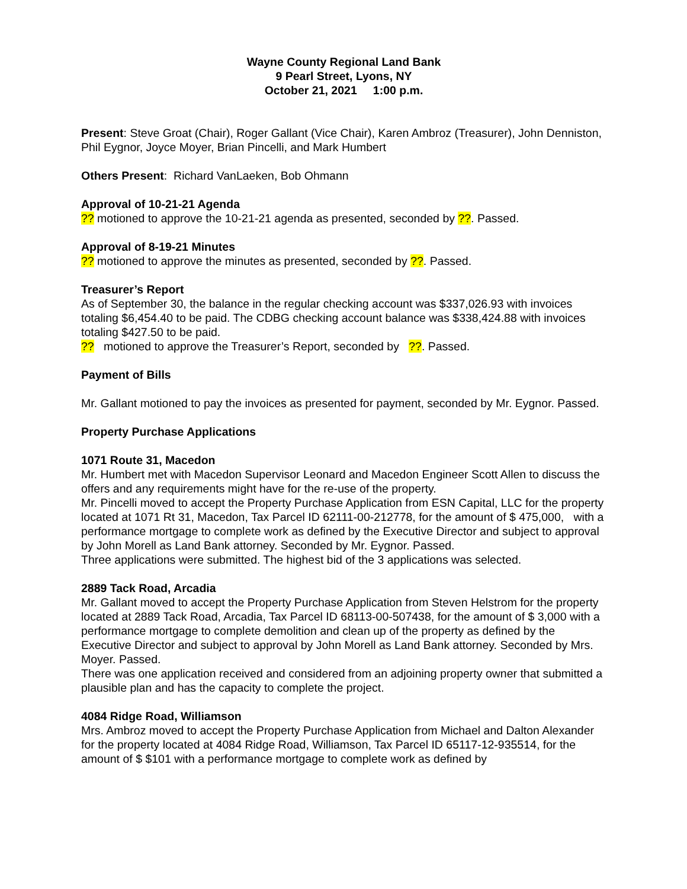Wayne County Regional Land Bank
9 Pearl Street, Lyons, NY
October 21, 2021 1:00 p.m.
Present: Steve Groat (Chair), Roger Gallant (Vice Chair), Karen Ambroz (Treasurer), John Denniston, Phil Eygnor, Joyce Moyer, Brian Pincelli, and Mark Humbert
Others Present: Richard VanLaeken, Bob Ohmann
Approval of 10-21-21 Agenda
?? motioned to approve the 10-21-21 agenda as presented, seconded by ??. Passed.
Approval of 8-19-21 Minutes
?? motioned to approve the minutes as presented, seconded by ??. Passed.
Treasurer’s Report
As of September 30, the balance in the regular checking account was $337,026.93 with invoices totaling $6,454.40 to be paid. The CDBG checking account balance was $338,424.88 with invoices totaling $427.50 to be paid.
?? motioned to approve the Treasurer’s Report, seconded by ??. Passed.
Payment of Bills
Mr. Gallant motioned to pay the invoices as presented for payment, seconded by Mr. Eygnor. Passed.
Property Purchase Applications
1071 Route 31, Macedon
Mr. Humbert met with Macedon Supervisor Leonard and Macedon Engineer Scott Allen to discuss the offers and any requirements might have for the re-use of the property.
Mr. Pincelli moved to accept the Property Purchase Application from ESN Capital, LLC for the property located at 1071 Rt 31, Macedon, Tax Parcel ID 62111-00-212778, for the amount of $ 475,000, with a performance mortgage to complete work as defined by the Executive Director and subject to approval by John Morell as Land Bank attorney. Seconded by Mr. Eygnor. Passed.
Three applications were submitted. The highest bid of the 3 applications was selected.
2889 Tack Road, Arcadia
Mr. Gallant moved to accept the Property Purchase Application from Steven Helstrom for the property located at 2889 Tack Road, Arcadia, Tax Parcel ID 68113-00-507438, for the amount of $ 3,000 with a performance mortgage to complete demolition and clean up of the property as defined by the Executive Director and subject to approval by John Morell as Land Bank attorney. Seconded by Mrs. Moyer. Passed.
There was one application received and considered from an adjoining property owner that submitted a plausible plan and has the capacity to complete the project.
4084 Ridge Road, Williamson
Mrs. Ambroz moved to accept the Property Purchase Application from Michael and Dalton Alexander for the property located at 4084 Ridge Road, Williamson, Tax Parcel ID 65117-12-935514, for the amount of $ $101 with a performance mortgage to complete work as defined by